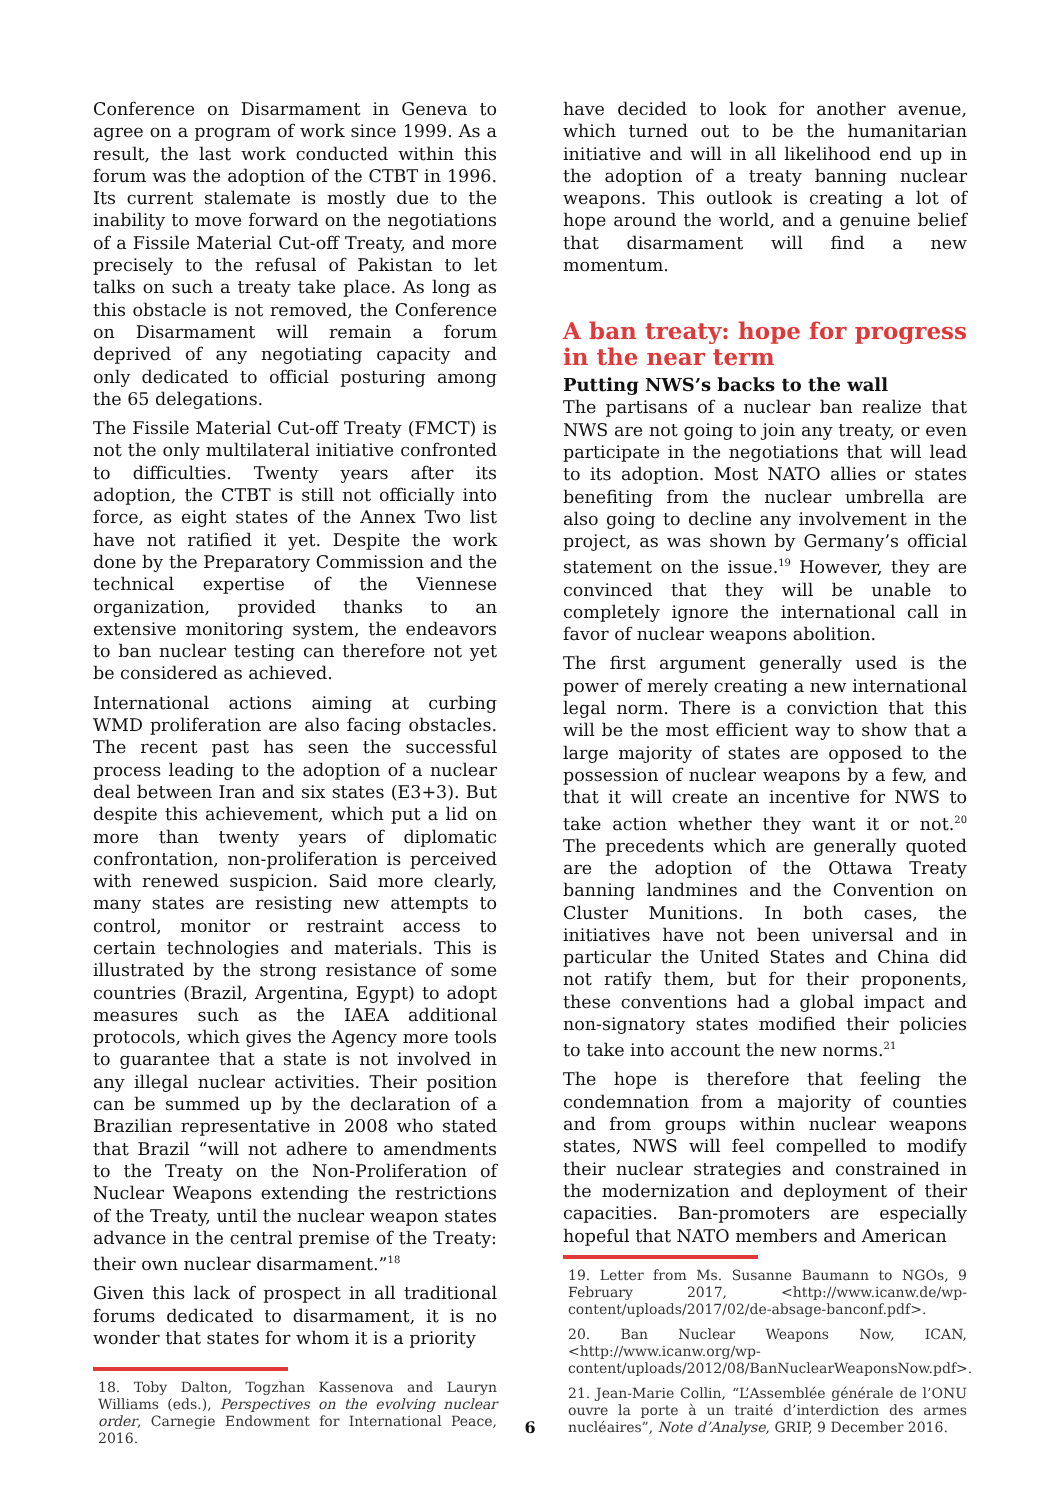Conference on Disarmament in Geneva to agree on a program of work since 1999. As a result, the last work conducted within this forum was the adoption of the CTBT in 1996. Its current stalemate is mostly due to the inability to move forward on the negotiations of a Fissile Material Cut-off Treaty, and more precisely to the refusal of Pakistan to let talks on such a treaty take place. As long as this obstacle is not removed, the Conference on Disarmament will remain a forum deprived of any negotiating capacity and only dedicated to official posturing among the 65 delegations.
The Fissile Material Cut-off Treaty (FMCT) is not the only multilateral initiative confronted to difficulties. Twenty years after its adoption, the CTBT is still not officially into force, as eight states of the Annex Two list have not ratified it yet. Despite the work done by the Preparatory Commission and the technical expertise of the Viennese organization, provided thanks to an extensive monitoring system, the endeavors to ban nuclear testing can therefore not yet be considered as achieved.
International actions aiming at curbing WMD proliferation are also facing obstacles. The recent past has seen the successful process leading to the adoption of a nuclear deal between Iran and six states (E3+3). But despite this achievement, which put a lid on more than twenty years of diplomatic confrontation, non-proliferation is perceived with renewed suspicion. Said more clearly, many states are resisting new attempts to control, monitor or restraint access to certain technologies and materials. This is illustrated by the strong resistance of some countries (Brazil, Argentina, Egypt) to adopt measures such as the IAEA additional protocols, which gives the Agency more tools to guarantee that a state is not involved in any illegal nuclear activities. Their position can be summed up by the declaration of a Brazilian representative in 2008 who stated that Brazil “will not adhere to amendments to the Treaty on the Non-Proliferation of Nuclear Weapons extending the restrictions of the Treaty, until the nuclear weapon states advance in the central premise of the Treaty: their own nuclear disarmament.”<sup>18</sup>
Given this lack of prospect in all traditional forums dedicated to disarmament, it is no wonder that states for whom it is a priority
18. Toby Dalton, Togzhan Kassenova and Lauryn Williams (eds.), Perspectives on the evolving nuclear order, Carnegie Endowment for International Peace, 2016.
have decided to look for another avenue, which turned out to be the humanitarian initiative and will in all likelihood end up in the adoption of a treaty banning nuclear weapons. This outlook is creating a lot of hope around the world, and a genuine belief that disarmament will find a new momentum.
A ban treaty: hope for progress in the near term
Putting NWS’s backs to the wall
The partisans of a nuclear ban realize that NWS are not going to join any treaty, or even participate in the negotiations that will lead to its adoption. Most NATO allies or states benefiting from the nuclear umbrella are also going to decline any involvement in the project, as was shown by Germany’s official statement on the issue.<sup>19</sup> However, they are convinced that they will be unable to completely ignore the international call in favor of nuclear weapons abolition.
The first argument generally used is the power of merely creating a new international legal norm. There is a conviction that this will be the most efficient way to show that a large majority of states are opposed to the possession of nuclear weapons by a few, and that it will create an incentive for NWS to take action whether they want it or not.<sup>20</sup> The precedents which are generally quoted are the adoption of the Ottawa Treaty banning landmines and the Convention on Cluster Munitions. In both cases, the initiatives have not been universal and in particular the United States and China did not ratify them, but for their proponents, these conventions had a global impact and non-signatory states modified their policies to take into account the new norms.<sup>21</sup>
The hope is therefore that feeling the condemnation from a majority of counties and from groups within nuclear weapons states, NWS will feel compelled to modify their nuclear strategies and constrained in the modernization and deployment of their capacities. Ban-promoters are especially hopeful that NATO members and American
19. Letter from Ms. Susanne Baumann to NGOs, 9 February 2017, <http://www.icanw.de/wp-content/uploads/2017/02/de-absage-banconf.pdf>.
20. Ban Nuclear Weapons Now, ICAN, <http://www.icanw.org/wp-content/uploads/2012/08/BanNuclearWeaponsNow.pdf>.
21. Jean-Marie Collin, “L’Assemblée générale de l’ONU ouvre la porte à un traité d’interdiction des armes nucléaires”, Note d’Analyse, GRIP, 9 December 2016.
6